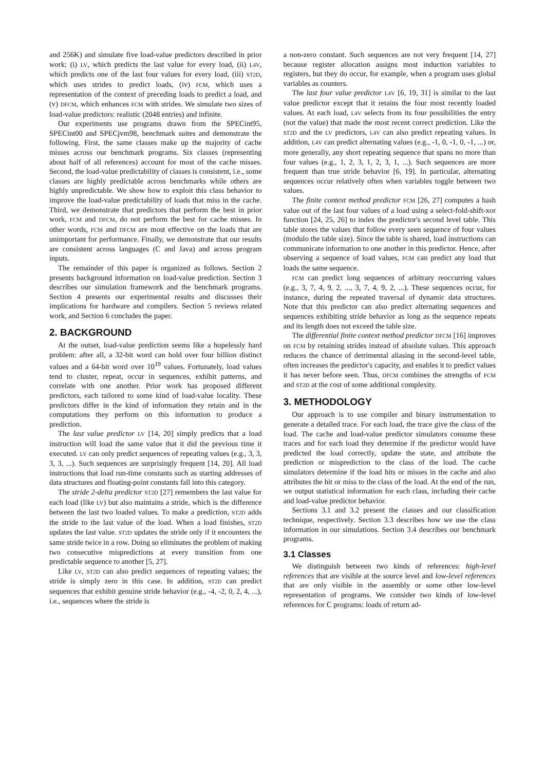and 256K) and simulate five load-value predictors described in prior work: (i) LV, which predicts the last value for every load, (ii) L4V, which predicts one of the last four values for every load, (iii) ST2D, which uses strides to predict loads, (iv) FCM, which uses a representation of the context of preceding loads to predict a load, and (v) DFCM, which enhances FCM with strides. We simulate two sizes of load-value predictors: realistic (2048 entries) and infinite.
Our experiments use programs drawn from the SPECint95, SPECint00 and SPECjvm98, benchmark suites and demonstrate the following. First, the same classes make up the majority of cache misses across our benchmark programs. Six classes (representing about half of all references) account for most of the cache misses. Second, the load-value predictability of classes is consistent, i.e., some classes are highly predictable across benchmarks while others are highly unpredictable. We show how to exploit this class behavior to improve the load-value predictability of loads that miss in the cache. Third, we demonstrate that predictors that perform the best in prior work, FCM and DFCM, do not perform the best for cache misses. In other words, FCM and DFCM are most effective on the loads that are unimportant for performance. Finally, we demonstrate that our results are consistent across languages (C and Java) and across program inputs.
The remainder of this paper is organized as follows. Section 2 presents background information on load-value prediction. Section 3 describes our simulation framework and the benchmark programs. Section 4 presents our experimental results and discusses their implications for hardware and compilers. Section 5 reviews related work, and Section 6 concludes the paper.
2. BACKGROUND
At the outset, load-value prediction seems like a hopelessly hard problem: after all, a 32-bit word can hold over four billion distinct values and a 64-bit word over 10<sup>19</sup> values. Fortunately, load values tend to cluster, repeat, occur in sequences, exhibit patterns, and correlate with one another. Prior work has proposed different predictors, each tailored to some kind of load-value locality. These predictors differ in the kind of information they retain and in the computations they perform on this information to produce a prediction.
The last value predictor LV [14, 20] simply predicts that a load instruction will load the same value that it did the previous time it executed. LV can only predict sequences of repeating values (e.g., 3, 3, 3, 3, ...). Such sequences are surprisingly frequent [14, 20]. All load instructions that load run-time constants such as starting addresses of data structures and floating-point constants fall into this category.
The stride 2-delta predictor ST2D [27] remembers the last value for each load (like LV) but also maintains a stride, which is the difference between the last two loaded values. To make a prediction, ST2D adds the stride to the last value of the load. When a load finishes, ST2D updates the last value. ST2D updates the stride only if it encounters the same stride twice in a row. Doing so eliminates the problem of making two consecutive mispredictions at every transition from one predictable sequence to another [5, 27].
Like LV, ST2D can also predict sequences of repeating values; the stride is simply zero in this case. In addition, ST2D can predict sequences that exhibit genuine stride behavior (e.g., -4, -2, 0, 2, 4, ...), i.e., sequences where the stride is
a non-zero constant. Such sequences are not very frequent [14, 27] because register allocation assigns most induction variables to registers, but they do occur, for example, when a program uses global variables as counters.
The last four value predictor L4V [6, 19, 31] is similar to the last value predictor except that it retains the four most recently loaded values. At each load, L4V selects from its four possibilities the entry (not the value) that made the most recent correct prediction. Like the ST2D and the LV predictors, L4V can also predict repeating values. In addition, L4V can predict alternating values (e.g., -1, 0, -1, 0, -1, ...) or, more generally, any short repeating sequence that spans no more than four values (e.g., 1, 2, 3, 1, 2, 3, 1, ...). Such sequences are more frequent than true stride behavior [6, 19]. In particular, alternating sequences occur relatively often when variables toggle between two values.
The finite context method predictor FCM [26, 27] computes a hash value out of the last four values of a load using a select-fold-shift-xor function [24, 25, 26] to index the predictor's second level table. This table stores the values that follow every seen sequence of four values (modulo the table size). Since the table is shared, load instructions can communicate information to one another in this predictor. Hence, after observing a sequence of load values, FCM can predict any load that loads the same sequence.
FCM can predict long sequences of arbitrary reoccurring values (e.g., 3, 7, 4, 9, 2, ..., 3, 7, 4, 9, 2, ...). These sequences occur, for instance, during the repeated traversal of dynamic data structures. Note that this predictor can also predict alternating sequences and sequences exhibiting stride behavior as long as the sequence repeats and its length does not exceed the table size.
The differential finite context method predictor DFCM [16] improves on FCM by retaining strides instead of absolute values. This approach reduces the chance of detrimental aliasing in the second-level table, often increases the predictor's capacity, and enables it to predict values it has never before seen. Thus, DFCM combines the strengths of FCM and ST2D at the cost of some additional complexity.
3. METHODOLOGY
Our approach is to use compiler and binary instrumentation to generate a detailed trace. For each load, the trace give the class of the load. The cache and load-value predictor simulators consume these traces and for each load they determine if the predictor would have predicted the load correctly, update the state, and attribute the prediction or misprediction to the class of the load. The cache simulators determine if the load hits or misses in the cache and also attributes the hit or miss to the class of the load. At the end of the run, we output statistical information for each class, including their cache and load-value predictor behavior.
Sections 3.1 and 3.2 present the classes and our classification technique, respectively. Section 3.3 describes how we use the class information in our simulations. Section 3.4 describes our benchmark programs.
3.1 Classes
We distinguish between two kinds of references: high-level references that are visible at the source level and low-level references that are only visible in the assembly or some other low-level representation of programs. We consider two kinds of low-level references for C programs: loads of return ad-